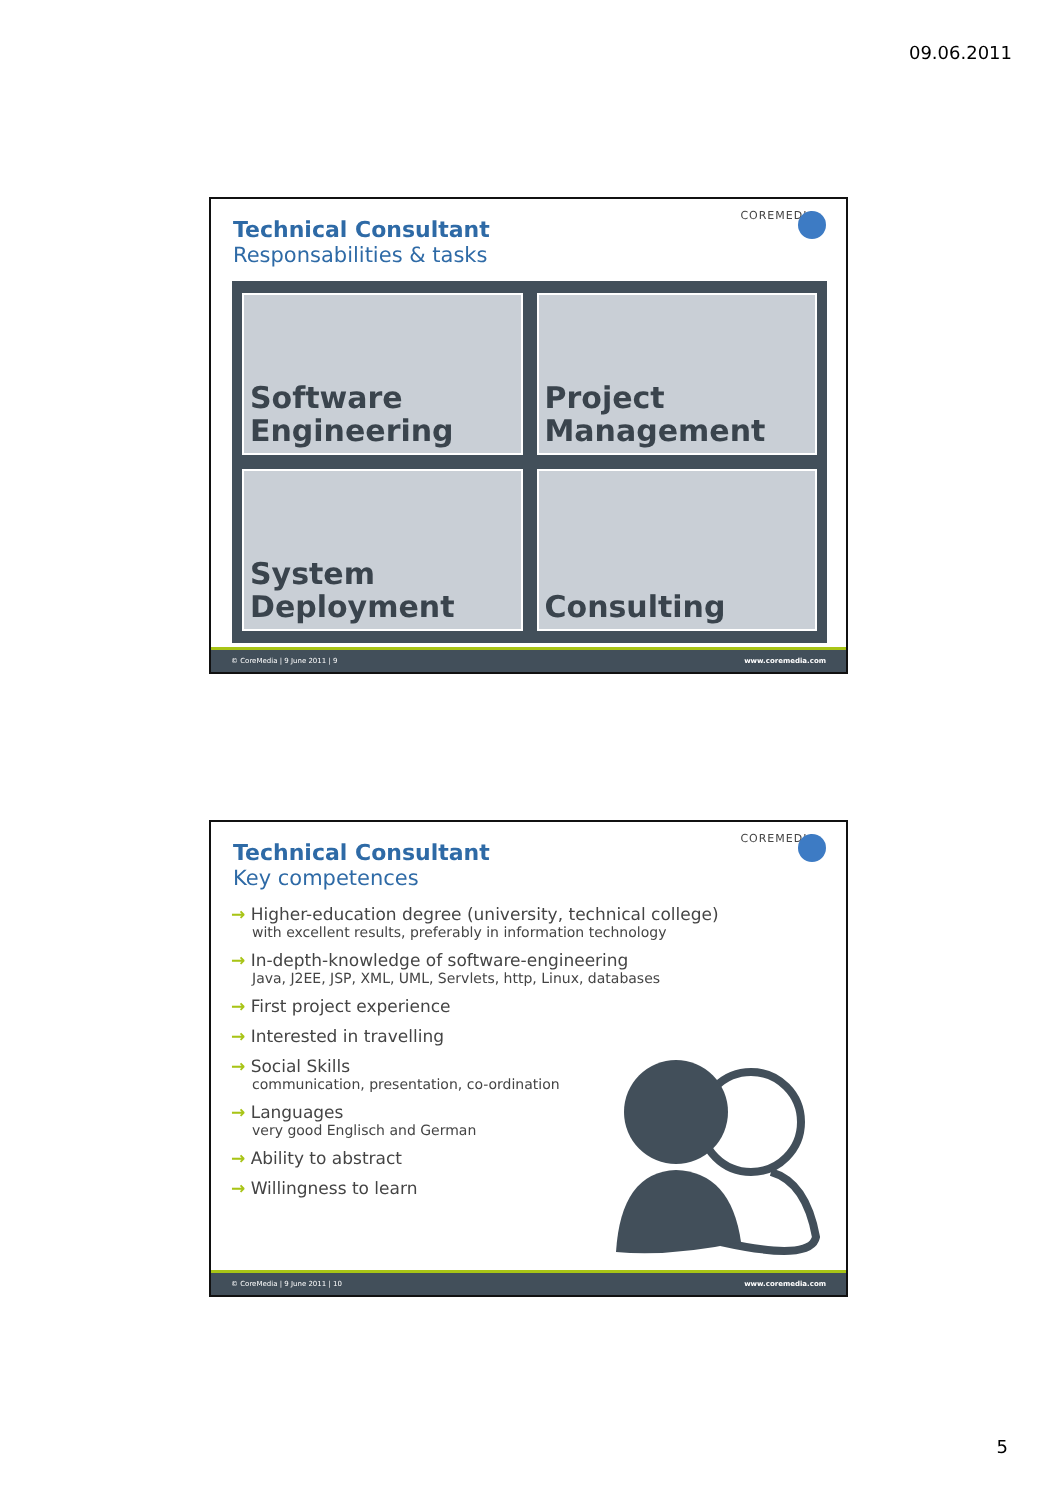09.06.2011
Technical Consultant
Responsabilities & tasks
COREMEDIA
Software
Engineering
Project
Management
System
Deployment
Consulting
© CoreMedia | 9 June 2011 | 9 www.coremedia.com
Technical Consultant
Key competences
COREMEDIA
→ Higher-education degree (university, technical college)
with excellent results, preferably in information technology
→ In-depth-knowledge of software-engineering
Java, J2EE, JSP, XML, UML, Servlets, http, Linux, databases
→ First project experience
→ Interested in travelling
→ Social Skills
communication, presentation, co-ordination
→ Languages
very good Englisch and German
→ Ability to abstract
→ Willingness to learn
© CoreMedia | 9 June 2011 | 10 www.coremedia.com
5